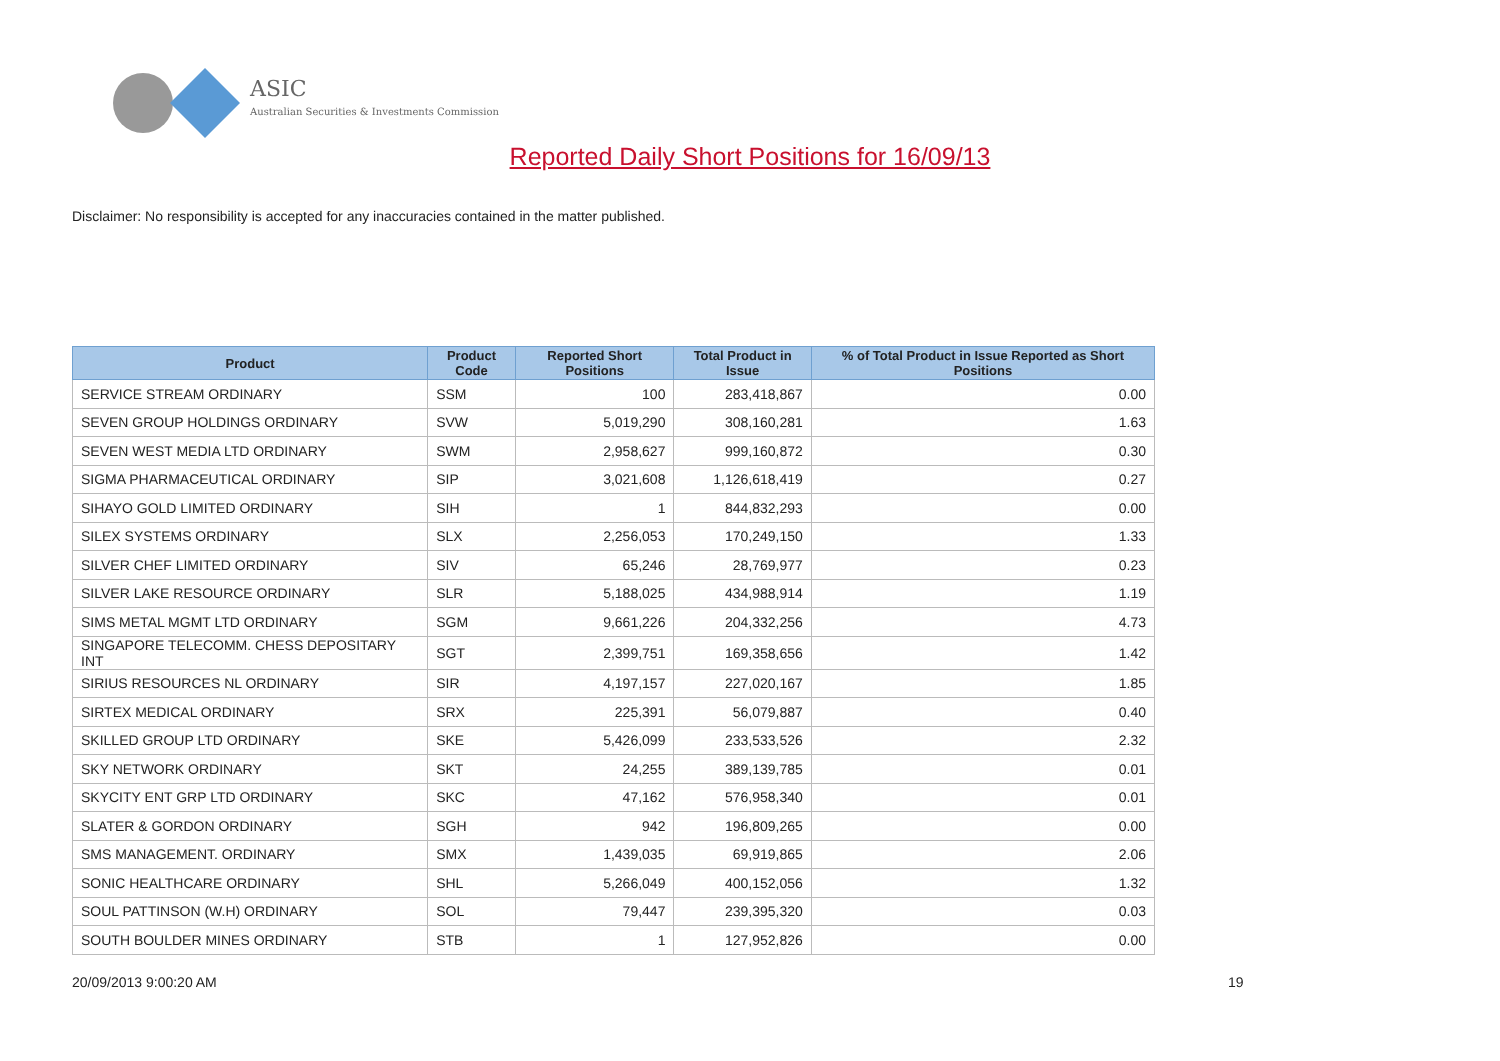ASIC
Australian Securities & Investments Commission
Reported Daily Short Positions for 16/09/13
Disclaimer: No responsibility is accepted for any inaccuracies contained in the matter published.
| Product | Product Code | Reported Short Positions | Total Product in Issue | % of Total Product in Issue Reported as Short Positions |
| --- | --- | --- | --- | --- |
| SERVICE STREAM ORDINARY | SSM | 100 | 283,418,867 | 0.00 |
| SEVEN GROUP HOLDINGS ORDINARY | SVW | 5,019,290 | 308,160,281 | 1.63 |
| SEVEN WEST MEDIA LTD ORDINARY | SWM | 2,958,627 | 999,160,872 | 0.30 |
| SIGMA PHARMACEUTICAL ORDINARY | SIP | 3,021,608 | 1,126,618,419 | 0.27 |
| SIHAYO GOLD LIMITED ORDINARY | SIH | 1 | 844,832,293 | 0.00 |
| SILEX SYSTEMS ORDINARY | SLX | 2,256,053 | 170,249,150 | 1.33 |
| SILVER CHEF LIMITED ORDINARY | SIV | 65,246 | 28,769,977 | 0.23 |
| SILVER LAKE RESOURCE ORDINARY | SLR | 5,188,025 | 434,988,914 | 1.19 |
| SIMS METAL MGMT LTD ORDINARY | SGM | 9,661,226 | 204,332,256 | 4.73 |
| SINGAPORE TELECOMM. CHESS DEPOSITARY INT | SGT | 2,399,751 | 169,358,656 | 1.42 |
| SIRIUS RESOURCES NL ORDINARY | SIR | 4,197,157 | 227,020,167 | 1.85 |
| SIRTEX MEDICAL ORDINARY | SRX | 225,391 | 56,079,887 | 0.40 |
| SKILLED GROUP LTD ORDINARY | SKE | 5,426,099 | 233,533,526 | 2.32 |
| SKY NETWORK ORDINARY | SKT | 24,255 | 389,139,785 | 0.01 |
| SKYCITY ENT GRP LTD ORDINARY | SKC | 47,162 | 576,958,340 | 0.01 |
| SLATER & GORDON ORDINARY | SGH | 942 | 196,809,265 | 0.00 |
| SMS MANAGEMENT. ORDINARY | SMX | 1,439,035 | 69,919,865 | 2.06 |
| SONIC HEALTHCARE ORDINARY | SHL | 5,266,049 | 400,152,056 | 1.32 |
| SOUL PATTINSON (W.H) ORDINARY | SOL | 79,447 | 239,395,320 | 0.03 |
| SOUTH BOULDER MINES ORDINARY | STB | 1 | 127,952,826 | 0.00 |
20/09/2013 9:00:20 AM 19